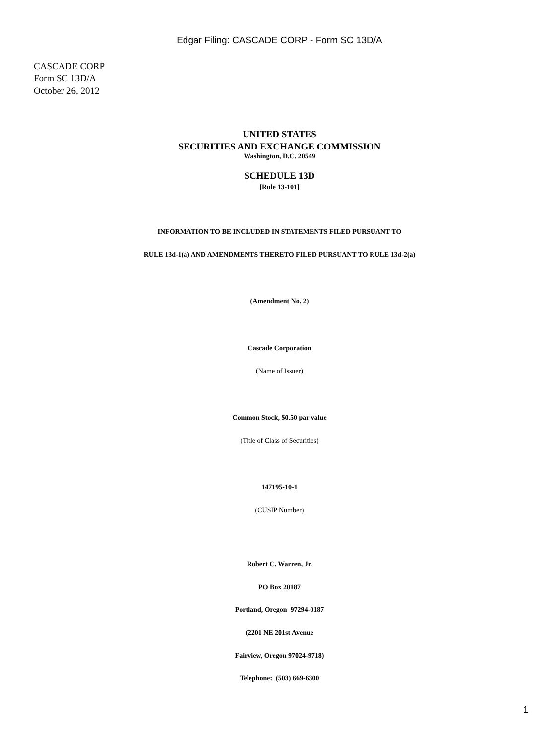Edgar Filing: CASCADE CORP - Form SC 13D/A
CASCADE CORP
Form SC 13D/A
October 26, 2012
UNITED STATES
SECURITIES AND EXCHANGE COMMISSION
Washington, D.C. 20549
SCHEDULE 13D
[Rule 13-101]
INFORMATION TO BE INCLUDED IN STATEMENTS FILED PURSUANT TO
RULE 13d-1(a) AND AMENDMENTS THERETO FILED PURSUANT TO RULE 13d-2(a)
(Amendment No. 2)
Cascade Corporation
(Name of Issuer)
Common Stock, $0.50 par value
(Title of Class of Securities)
147195-10-1
(CUSIP Number)
Robert C. Warren, Jr.
PO Box 20187
Portland, Oregon 97294-0187
(2201 NE 201st Avenue
Fairview, Oregon 97024-9718)
Telephone: (503) 669-6300
1